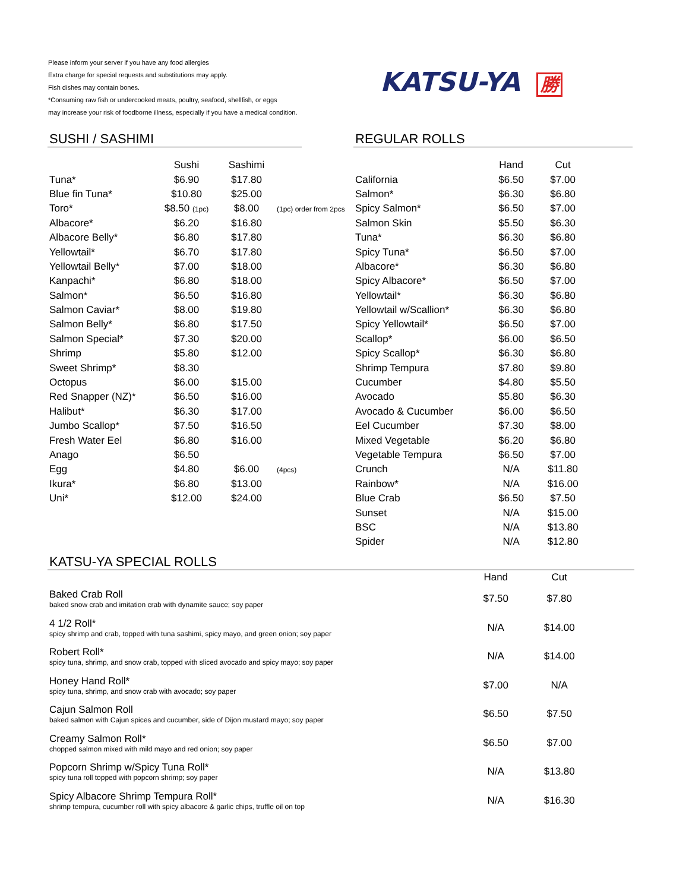Please inform your server if you have any food allergies
Extra charge for special requests and substitutions may apply.
Fish dishes may contain bones.
*Consuming raw fish or undercooked meats, poultry, seafood, shellfish, or eggs
may increase your risk of foodborne illness, especially if you have a medical condition.
KATSU-YA 勝
SUSHI / SASHIMI
| | Sushi | Sashimi | |
| --- | --- | --- | --- |
| Tuna* | $6.90 | $17.80 | |
| Blue fin Tuna* | $10.80 | $25.00 | |
| Toro* | $8.50 (1pc) | $8.00 | (1pc) order from 2pcs |
| Albacore* | $6.20 | $16.80 | |
| Albacore Belly* | $6.80 | $17.80 | |
| Yellowtail* | $6.70 | $17.80 | |
| Yellowtail Belly* | $7.00 | $18.00 | |
| Kanpachi* | $6.80 | $18.00 | |
| Salmon* | $6.50 | $16.80 | |
| Salmon Caviar* | $8.00 | $19.80 | |
| Salmon Belly* | $6.80 | $17.50 | |
| Salmon Special* | $7.30 | $20.00 | |
| Shrimp | $5.80 | $12.00 | |
| Sweet Shrimp* | $8.30 | | |
| Octopus | $6.00 | $15.00 | |
| Red Snapper (NZ)* | $6.50 | $16.00 | |
| Halibut* | $6.30 | $17.00 | |
| Jumbo Scallop* | $7.50 | $16.50 | |
| Fresh Water Eel | $6.80 | $16.00 | |
| Anago | $6.50 | | |
| Egg | $4.80 | $6.00 | (4pcs) |
| Ikura* | $6.80 | $13.00 | |
| Uni* | $12.00 | $24.00 | |
REGULAR ROLLS
| | Hand | Cut |
| --- | --- | --- |
| California | $6.50 | $7.00 |
| Salmon* | $6.30 | $6.80 |
| Spicy Salmon* | $6.50 | $7.00 |
| Salmon Skin | $5.50 | $6.30 |
| Tuna* | $6.30 | $6.80 |
| Spicy Tuna* | $6.50 | $7.00 |
| Albacore* | $6.30 | $6.80 |
| Spicy Albacore* | $6.50 | $7.00 |
| Yellowtail* | $6.30 | $6.80 |
| Yellowtail w/Scallion* | $6.30 | $6.80 |
| Spicy Yellowtail* | $6.50 | $7.00 |
| Scallop* | $6.00 | $6.50 |
| Spicy Scallop* | $6.30 | $6.80 |
| Shrimp Tempura | $7.80 | $9.80 |
| Cucumber | $4.80 | $5.50 |
| Avocado | $5.80 | $6.30 |
| Avocado & Cucumber | $6.00 | $6.50 |
| Eel Cucumber | $7.30 | $8.00 |
| Mixed Vegetable | $6.20 | $6.80 |
| Vegetable Tempura | $6.50 | $7.00 |
| Crunch | N/A | $11.80 |
| Rainbow* | N/A | $16.00 |
| Blue Crab | $6.50 | $7.50 |
| Sunset | N/A | $15.00 |
| BSC | N/A | $13.80 |
| Spider | N/A | $12.80 |
KATSU-YA SPECIAL ROLLS
| | Hand | Cut |
| --- | --- | --- |
| Baked Crab Roll baked snow crab and imitation crab with dynamite sauce; soy paper | $7.50 | $7.80 |
| 4 1/2 Roll* spicy shrimp and crab, topped with tuna sashimi, spicy mayo, and green onion; soy paper | N/A | $14.00 |
| Robert Roll* spicy tuna, shrimp, and snow crab, topped with sliced avocado and spicy mayo; soy paper | N/A | $14.00 |
| Honey Hand Roll* spicy tuna, shrimp, and snow crab with avocado; soy paper | $7.00 | N/A |
| Cajun Salmon Roll baked salmon with Cajun spices and cucumber, side of Dijon mustard mayo; soy paper | $6.50 | $7.50 |
| Creamy Salmon Roll* chopped salmon mixed with mild mayo and red onion; soy paper | $6.50 | $7.00 |
| Popcorn Shrimp w/Spicy Tuna Roll* spicy tuna roll topped with popcorn shrimp; soy paper | N/A | $13.80 |
| Spicy Albacore Shrimp Tempura Roll* shrimp tempura, cucumber roll with spicy albacore & garlic chips, truffle oil on top | N/A | $16.30 |